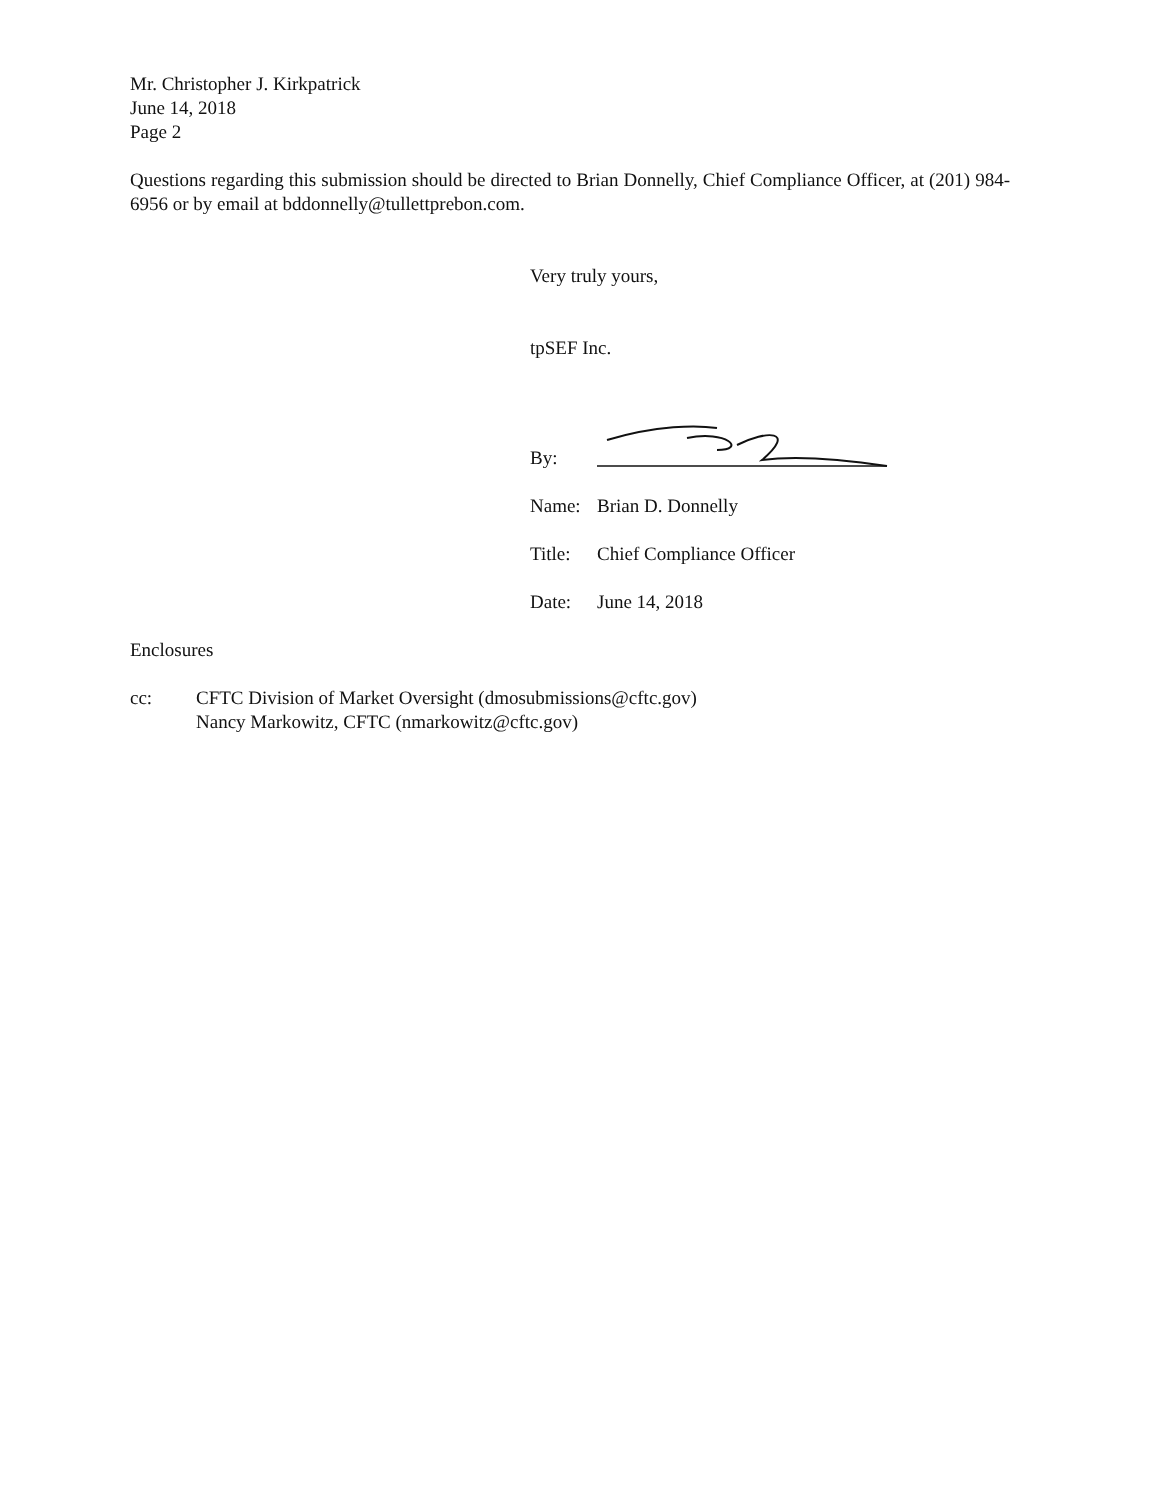Mr. Christopher J. Kirkpatrick
June 14, 2018
Page 2
Questions regarding this submission should be directed to Brian Donnelly, Chief Compliance Officer, at (201) 984-6956 or by email at bddonnelly@tullettprebon.com.
Very truly yours,
tpSEF Inc.
By:
Name: Brian D. Donnelly
Title:
Chief Compliance Officer
Date: June 14, 2018
Enclosures
cc: CFTC Division of Market Oversight (dmosubmissions@cftc.gov)
Nancy Markowitz, CFTC (nmarkowitz@cftc.gov)